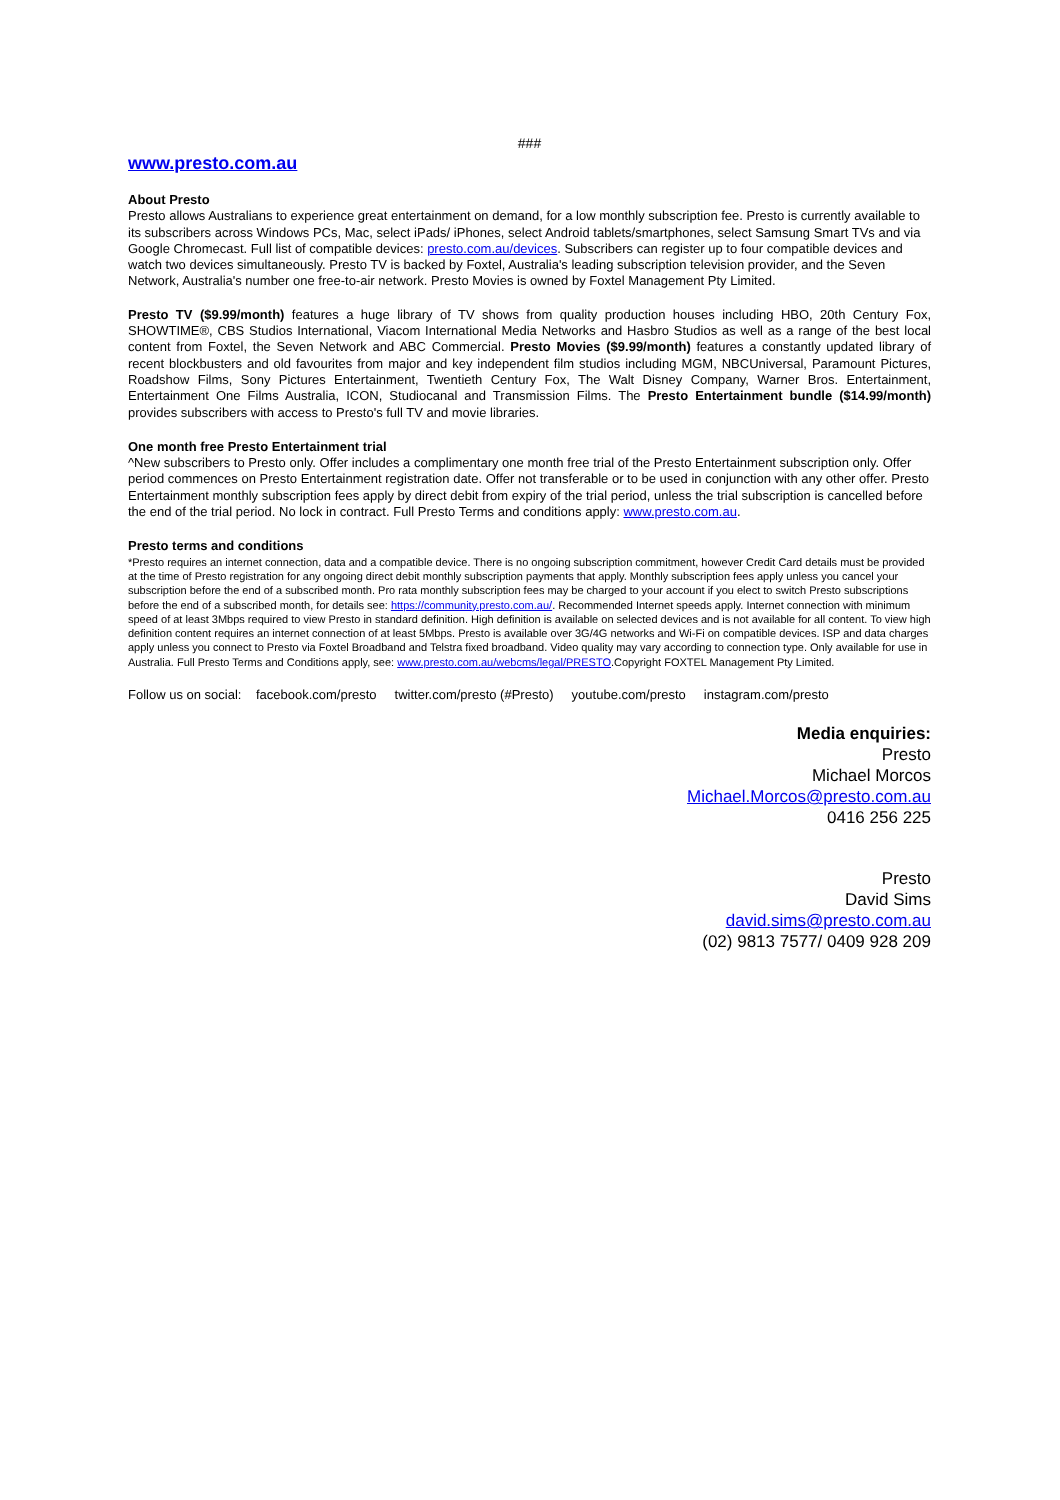###
www.presto.com.au
About Presto
Presto allows Australians to experience great entertainment on demand, for a low monthly subscription fee. Presto is currently available to its subscribers across Windows PCs, Mac, select iPads/ iPhones, select Android tablets/smartphones, select Samsung Smart TVs and via Google Chromecast. Full list of compatible devices: presto.com.au/devices. Subscribers can register up to four compatible devices and watch two devices simultaneously. Presto TV is backed by Foxtel, Australia's leading subscription television provider, and the Seven Network, Australia's number one free-to-air network. Presto Movies is owned by Foxtel Management Pty Limited.
Presto TV ($9.99/month) features a huge library of TV shows from quality production houses including HBO, 20th Century Fox, SHOWTIME®, CBS Studios International, Viacom International Media Networks and Hasbro Studios as well as a range of the best local content from Foxtel, the Seven Network and ABC Commercial. Presto Movies ($9.99/month) features a constantly updated library of recent blockbusters and old favourites from major and key independent film studios including MGM, NBCUniversal, Paramount Pictures, Roadshow Films, Sony Pictures Entertainment, Twentieth Century Fox, The Walt Disney Company, Warner Bros. Entertainment, Entertainment One Films Australia, ICON, Studiocanal and Transmission Films. The Presto Entertainment bundle ($14.99/month) provides subscribers with access to Presto's full TV and movie libraries.
One month free Presto Entertainment trial
^New subscribers to Presto only. Offer includes a complimentary one month free trial of the Presto Entertainment subscription only. Offer period commences on Presto Entertainment registration date. Offer not transferable or to be used in conjunction with any other offer. Presto Entertainment monthly subscription fees apply by direct debit from expiry of the trial period, unless the trial subscription is cancelled before the end of the trial period. No lock in contract. Full Presto Terms and conditions apply: www.presto.com.au.
Presto terms and conditions
*Presto requires an internet connection, data and a compatible device. There is no ongoing subscription commitment, however Credit Card details must be provided at the time of Presto registration for any ongoing direct debit monthly subscription payments that apply. Monthly subscription fees apply unless you cancel your subscription before the end of a subscribed month. Pro rata monthly subscription fees may be charged to your account if you elect to switch Presto subscriptions before the end of a subscribed month, for details see: https://community.presto.com.au/. Recommended Internet speeds apply. Internet connection with minimum speed of at least 3Mbps required to view Presto in standard definition. High definition is available on selected devices and is not available for all content. To view high definition content requires an internet connection of at least 5Mbps. Presto is available over 3G/4G networks and Wi-Fi on compatible devices. ISP and data charges apply unless you connect to Presto via Foxtel Broadband and Telstra fixed broadband. Video quality may vary according to connection type. Only available for use in Australia. Full Presto Terms and Conditions apply, see: www.presto.com.au/webcms/legal/PRESTO.Copyright FOXTEL Management Pty Limited.
Follow us on social: facebook.com/presto twitter.com/presto (#Presto) youtube.com/presto instagram.com/presto
Media enquiries:
Presto
Michael Morcos
Michael.Morcos@presto.com.au
0416 256 225
Presto
David Sims
david.sims@presto.com.au
(02) 9813 7577/ 0409 928 209